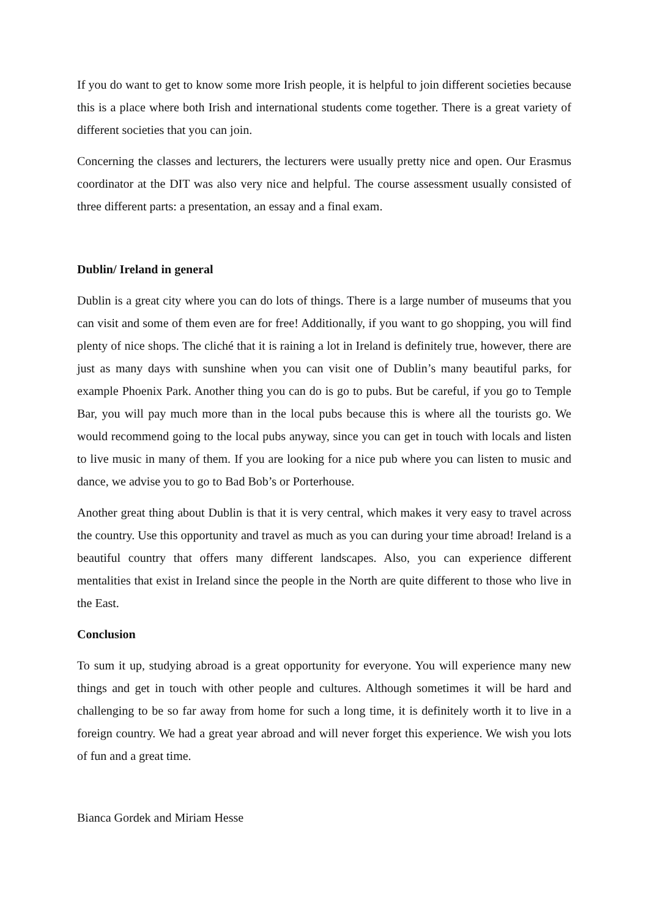If you do want to get to know some more Irish people, it is helpful to join different societies because this is a place where both Irish and international students come together. There is a great variety of different societies that you can join.
Concerning the classes and lecturers, the lecturers were usually pretty nice and open. Our Erasmus coordinator at the DIT was also very nice and helpful. The course assessment usually consisted of three different parts: a presentation, an essay and a final exam.
Dublin/ Ireland in general
Dublin is a great city where you can do lots of things. There is a large number of museums that you can visit and some of them even are for free! Additionally, if you want to go shopping, you will find plenty of nice shops. The cliché that it is raining a lot in Ireland is definitely true, however, there are just as many days with sunshine when you can visit one of Dublin’s many beautiful parks, for example Phoenix Park. Another thing you can do is go to pubs. But be careful, if you go to Temple Bar, you will pay much more than in the local pubs because this is where all the tourists go. We would recommend going to the local pubs anyway, since you can get in touch with locals and listen to live music in many of them. If you are looking for a nice pub where you can listen to music and dance, we advise you to go to Bad Bob’s or Porterhouse.
Another great thing about Dublin is that it is very central, which makes it very easy to travel across the country. Use this opportunity and travel as much as you can during your time abroad! Ireland is a beautiful country that offers many different landscapes. Also, you can experience different mentalities that exist in Ireland since the people in the North are quite different to those who live in the East.
Conclusion
To sum it up, studying abroad is a great opportunity for everyone. You will experience many new things and get in touch with other people and cultures. Although sometimes it will be hard and challenging to be so far away from home for such a long time, it is definitely worth it to live in a foreign country. We had a great year abroad and will never forget this experience. We wish you lots of fun and a great time.
Bianca Gordek and Miriam Hesse